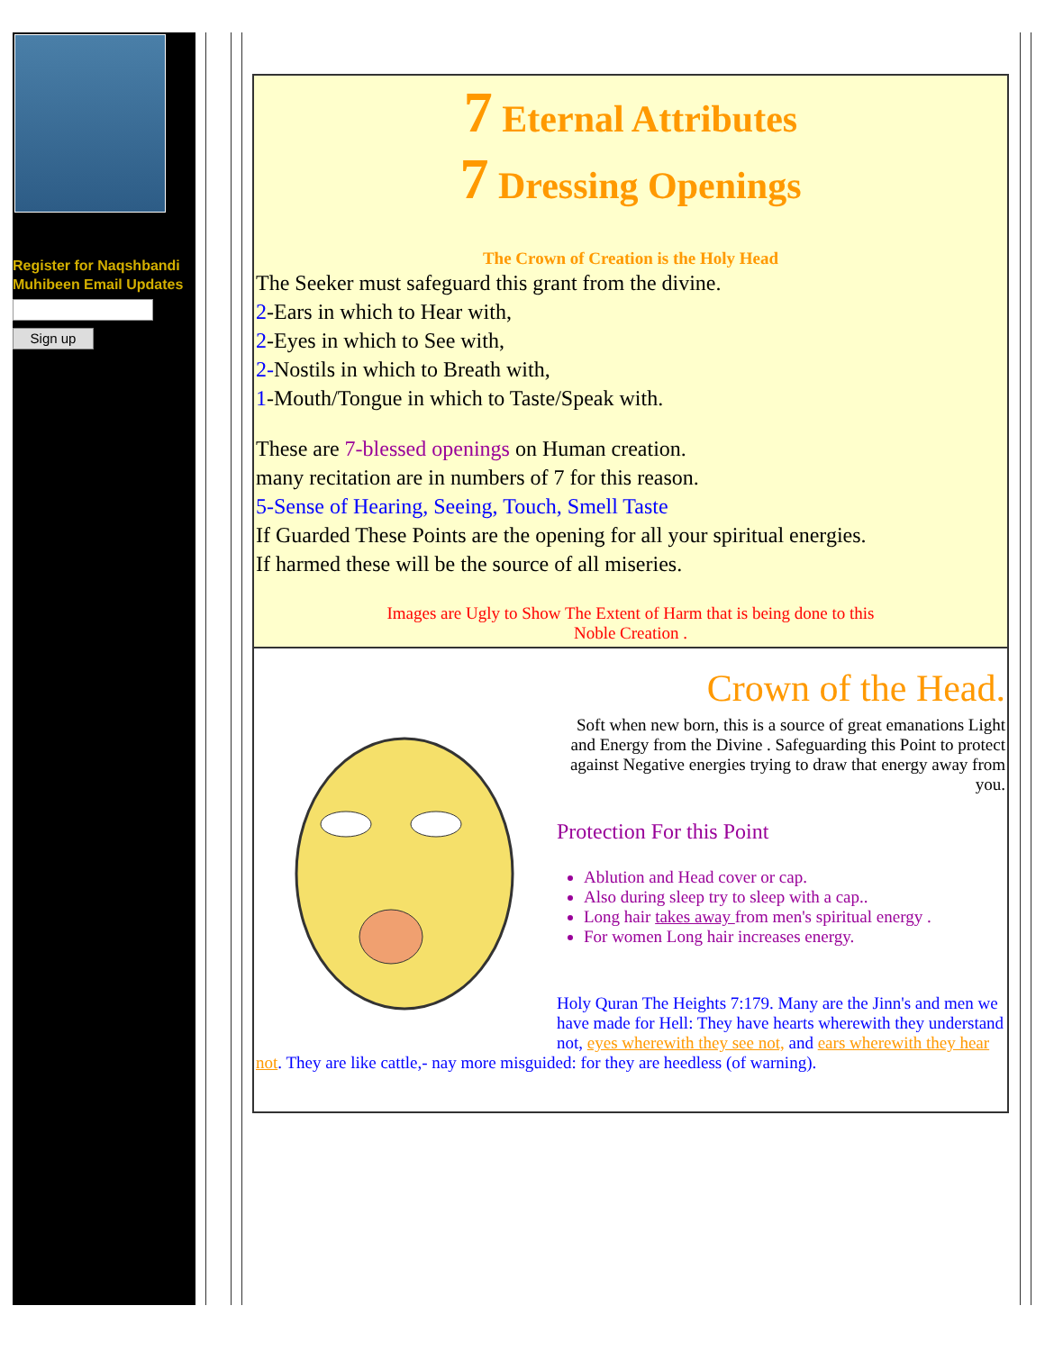Register for Naqshbandi
Muhibeen Email Updates
Sign up
7 Eternal Attributes
7 Dressing Openings
The Crown of Creation is the Holy Head
The Seeker must safeguard this grant from the divine.
2-Ears in which to Hear with,
2-Eyes in which to See with,
2-Nostils in which to Breath with,
1-Mouth/Tongue in which to Taste/Speak with.
These are 7-blessed openings on Human creation.
many recitation are in numbers of 7 for this reason.
5-Sense of Hearing, Seeing, Touch, Smell Taste
If Guarded These Points are the opening for all your spiritual energies.
If harmed these will be the source of all miseries.
Images are Ugly to Show The Extent of Harm that is being done to this
Noble Creation .
Crown of the Head.
Soft when new born, this is a source of great emanations Light and Energy from the Divine . Safeguarding this Point to protect against Negative energies trying to draw that energy away from you.
Protection For this Point
Ablution and Head cover or cap.
Also during sleep try to sleep with a cap..
Long hair takes away from men's spiritual energy .
For women Long hair increases energy.
Holy Quran The Heights 7:179. Many are the Jinn's and men we have made for Hell: They have hearts wherewith they understand not, eyes wherewith they see not, and ears wherewith they hear not. They are like cattle,- nay more misguided: for they are heedless (of warning).